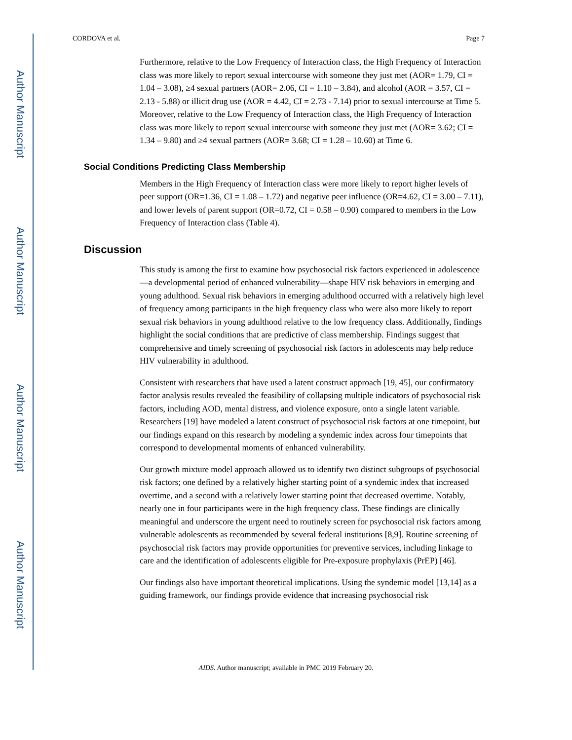Author Manuscript
Author Manuscript
Author Manuscript
Author Manuscript
CORDOVA et al. Page 7
Furthermore, relative to the Low Frequency of Interaction class, the High Frequency of Interaction class was more likely to report sexual intercourse with someone they just met (AOR= 1.79, CI = 1.04 – 3.08), ≥4 sexual partners (AOR= 2.06, CI = 1.10 – 3.84), and alcohol (AOR = 3.57, CI = 2.13 - 5.88) or illicit drug use (AOR = 4.42, CI = 2.73 - 7.14) prior to sexual intercourse at Time 5. Moreover, relative to the Low Frequency of Interaction class, the High Frequency of Interaction class was more likely to report sexual intercourse with someone they just met (AOR= 3.62; CI = 1.34 – 9.80) and ≥4 sexual partners (AOR= 3.68; CI = 1.28 – 10.60) at Time 6.
Social Conditions Predicting Class Membership
Members in the High Frequency of Interaction class were more likely to report higher levels of peer support (OR=1.36, CI = 1.08 – 1.72) and negative peer influence (OR=4.62, CI = 3.00 – 7.11), and lower levels of parent support (OR=0.72, CI = 0.58 – 0.90) compared to members in the Low Frequency of Interaction class (Table 4).
Discussion
This study is among the first to examine how psychosocial risk factors experienced in adolescence—a developmental period of enhanced vulnerability—shape HIV risk behaviors in emerging and young adulthood. Sexual risk behaviors in emerging adulthood occurred with a relatively high level of frequency among participants in the high frequency class who were also more likely to report sexual risk behaviors in young adulthood relative to the low frequency class. Additionally, findings highlight the social conditions that are predictive of class membership. Findings suggest that comprehensive and timely screening of psychosocial risk factors in adolescents may help reduce HIV vulnerability in adulthood.
Consistent with researchers that have used a latent construct approach [19, 45], our confirmatory factor analysis results revealed the feasibility of collapsing multiple indicators of psychosocial risk factors, including AOD, mental distress, and violence exposure, onto a single latent variable. Researchers [19] have modeled a latent construct of psychosocial risk factors at one timepoint, but our findings expand on this research by modeling a syndemic index across four timepoints that correspond to developmental moments of enhanced vulnerability.
Our growth mixture model approach allowed us to identify two distinct subgroups of psychosocial risk factors; one defined by a relatively higher starting point of a syndemic index that increased overtime, and a second with a relatively lower starting point that decreased overtime. Notably, nearly one in four participants were in the high frequency class. These findings are clinically meaningful and underscore the urgent need to routinely screen for psychosocial risk factors among vulnerable adolescents as recommended by several federal institutions [8,9]. Routine screening of psychosocial risk factors may provide opportunities for preventive services, including linkage to care and the identification of adolescents eligible for Pre-exposure prophylaxis (PrEP) [46].
Our findings also have important theoretical implications. Using the syndemic model [13,14] as a guiding framework, our findings provide evidence that increasing psychosocial risk
AIDS. Author manuscript; available in PMC 2019 February 20.